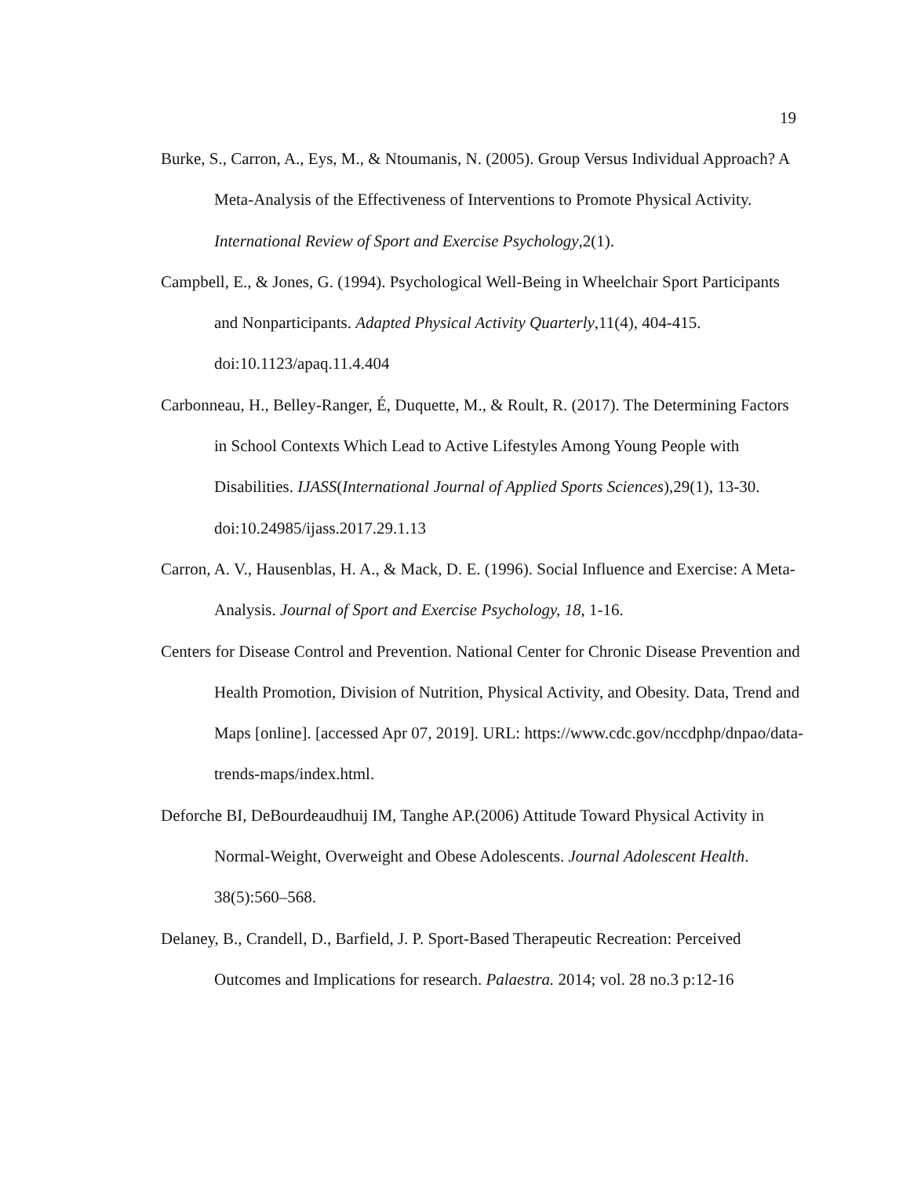19
Burke, S., Carron, A., Eys, M., & Ntoumanis, N. (2005). Group Versus Individual Approach? A Meta-Analysis of the Effectiveness of Interventions to Promote Physical Activity. International Review of Sport and Exercise Psychology,2(1).
Campbell, E., & Jones, G. (1994). Psychological Well-Being in Wheelchair Sport Participants and Nonparticipants. Adapted Physical Activity Quarterly,11(4), 404-415. doi:10.1123/apaq.11.4.404
Carbonneau, H., Belley-Ranger, É, Duquette, M., & Roult, R. (2017). The Determining Factors in School Contexts Which Lead to Active Lifestyles Among Young People with Disabilities. IJASS(International Journal of Applied Sports Sciences),29(1), 13-30. doi:10.24985/ijass.2017.29.1.13
Carron, A. V., Hausenblas, H. A., & Mack, D. E. (1996). Social Influence and Exercise: A Meta-Analysis. Journal of Sport and Exercise Psychology, 18, 1-16.
Centers for Disease Control and Prevention. National Center for Chronic Disease Prevention and Health Promotion, Division of Nutrition, Physical Activity, and Obesity. Data, Trend and Maps [online]. [accessed Apr 07, 2019]. URL: https://www.cdc.gov/nccdphp/dnpao/data-trends-maps/index.html.
Deforche BI, DeBourdeaudhuij IM, Tanghe AP.(2006) Attitude Toward Physical Activity in Normal-Weight, Overweight and Obese Adolescents. Journal Adolescent Health. 38(5):560–568.
Delaney, B., Crandell, D., Barfield, J. P. Sport-Based Therapeutic Recreation: Perceived Outcomes and Implications for research. Palaestra. 2014; vol. 28 no.3 p:12-16